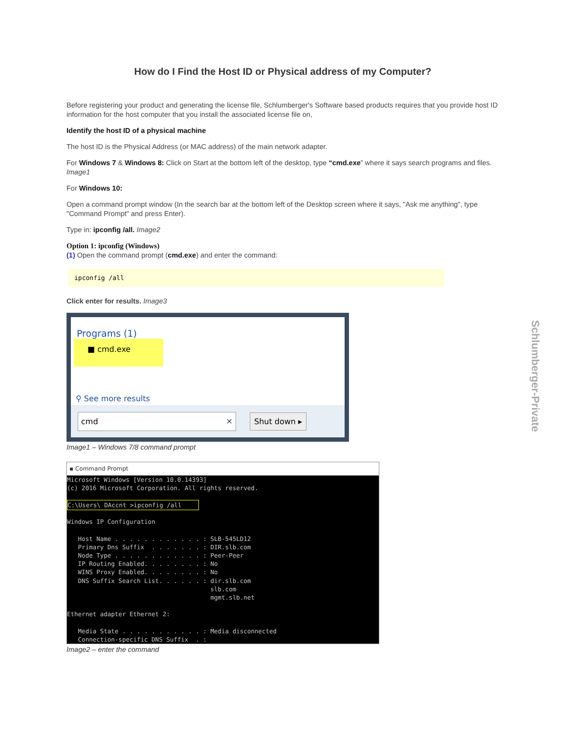How do I Find the Host ID or Physical address of my Computer?
Before registering your product and generating the license file, Schlumberger's Software based products requires that you provide host ID information for the host computer that you install the associated license file on,
Identify the host ID of a physical machine
The host ID is the Physical Address (or MAC address) of the main network adapter.
For Windows 7 & Windows 8: Click on Start at the bottom left of the desktop, type “cmd.exe” where it says search programs and files. Image1
For Windows 10:
Open a command prompt window (In the search bar at the bottom left of the Desktop screen where it says, "Ask me anything", type "Command Prompt" and press Enter).
Type in: ipconfig /all. Image2
Option 1: ipconfig (Windows)
(1) Open the command prompt (cmd.exe) and enter the command:
ipconfig /all
Click enter for results. Image3
Programs (1)
■ cmd.exe
⚲ See more results
cmd ✕ Shut down ▸
Image1 – Windows 7/8 command prompt
▪ Command Prompt
Microsoft Windows [Version 10.0.14393] (c) 2016 Microsoft Corporation. All rights reserved. C:\Users\ DAccnt >ipconfig /all Windows IP Configuration Host Name . . . . . . . . . . . . : SLB-545LD12 Primary Dns Suffix . . . . . . . : DIR.slb.com Node Type . . . . . . . . . . . . : Peer-Peer IP Routing Enabled. . . . . . . . : No WINS Proxy Enabled. . . . . . . . : No DNS Suffix Search List. . . . . . : dir.slb.com slb.com mgmt.slb.net Ethernet adapter Ethernet 2: Media State . . . . . . . . . . . : Media disconnected Connection-specific DNS Suffix . :
Image2 – enter the command
Schlumberger-Private